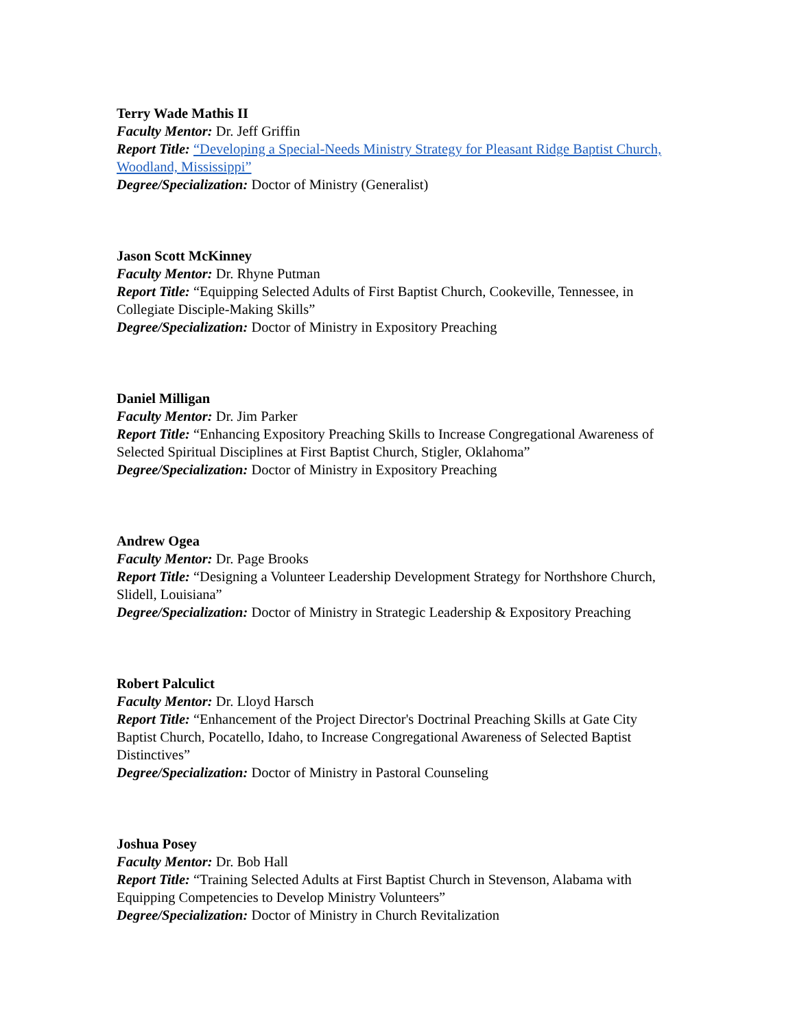Terry Wade Mathis II
Faculty Mentor: Dr. Jeff Griffin
Report Title: “Developing a Special-Needs Ministry Strategy for Pleasant Ridge Baptist Church, Woodland, Mississippi”
Degree/Specialization: Doctor of Ministry (Generalist)
Jason Scott McKinney
Faculty Mentor: Dr. Rhyne Putman
Report Title: “Equipping Selected Adults of First Baptist Church, Cookeville, Tennessee, in Collegiate Disciple-Making Skills”
Degree/Specialization: Doctor of Ministry in Expository Preaching
Daniel Milligan
Faculty Mentor: Dr. Jim Parker
Report Title: “Enhancing Expository Preaching Skills to Increase Congregational Awareness of Selected Spiritual Disciplines at First Baptist Church, Stigler, Oklahoma”
Degree/Specialization: Doctor of Ministry in Expository Preaching
Andrew Ogea
Faculty Mentor: Dr. Page Brooks
Report Title: “Designing a Volunteer Leadership Development Strategy for Northshore Church, Slidell, Louisiana”
Degree/Specialization: Doctor of Ministry in Strategic Leadership & Expository Preaching
Robert Palculict
Faculty Mentor: Dr. Lloyd Harsch
Report Title: “Enhancement of the Project Director's Doctrinal Preaching Skills at Gate City Baptist Church, Pocatello, Idaho, to Increase Congregational Awareness of Selected Baptist Distinctives”
Degree/Specialization: Doctor of Ministry in Pastoral Counseling
Joshua Posey
Faculty Mentor: Dr. Bob Hall
Report Title: “Training Selected Adults at First Baptist Church in Stevenson, Alabama with Equipping Competencies to Develop Ministry Volunteers”
Degree/Specialization: Doctor of Ministry in Church Revitalization